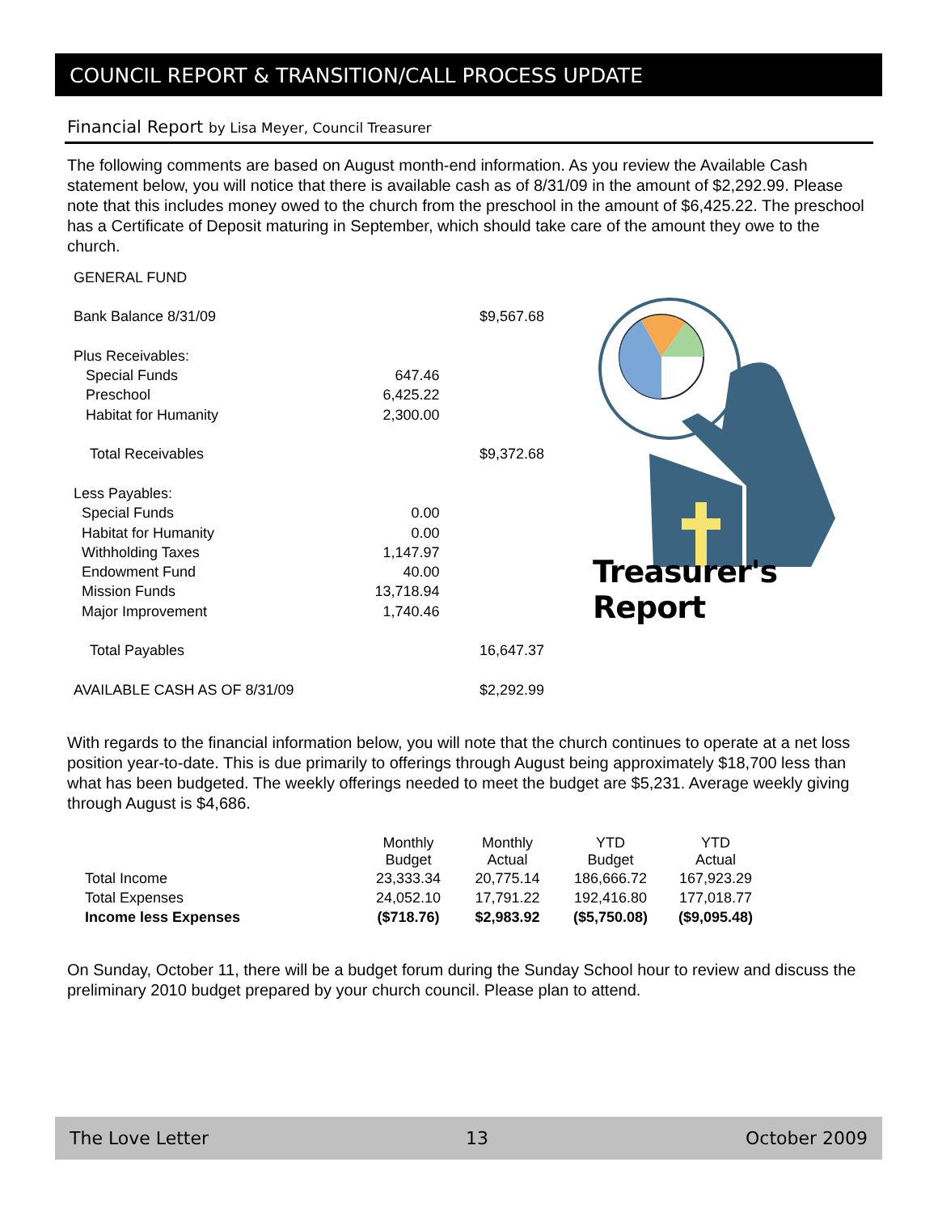COUNCIL REPORT & TRANSITION/CALL PROCESS UPDATE
Financial Report by Lisa Meyer, Council Treasurer
The following comments are based on August month-end information. As you review the Available Cash statement below, you will notice that there is available cash as of 8/31/09 in the amount of $2,292.99. Please note that this includes money owed to the church from the preschool in the amount of $6,425.22. The preschool has a Certificate of Deposit maturing in September, which should take care of the amount they owe to the church.
| GENERAL FUND | | |
| Bank Balance 8/31/09 | | $9,567.68 |
| Plus Receivables: | | |
| Special Funds | 647.46 | |
| Preschool | 6,425.22 | |
| Habitat for Humanity | 2,300.00 | |
| Total Receivables | | $9,372.68 |
| Less Payables: | | |
| Special Funds | 0.00 | |
| Habitat for Humanity | 0.00 | |
| Withholding Taxes | 1,147.97 | |
| Endowment Fund | 40.00 | |
| Mission Funds | 13,718.94 | |
| Major Improvement | 1,740.46 | |
| Total Payables | | 16,647.37 |
| AVAILABLE CASH AS OF 8/31/09 | | $2,292.99 |
Treasurer's Report
With regards to the financial information below, you will note that the church continues to operate at a net loss position year-to-date. This is due primarily to offerings through August being approximately $18,700 less than what has been budgeted. The weekly offerings needed to meet the budget are $5,231. Average weekly giving through August is $4,686.
| | Monthly Budget | Monthly Actual | YTD Budget | YTD Actual |
| Total Income | 23,333.34 | 20,775.14 | 186,666.72 | 167,923.29 |
| Total Expenses | 24,052.10 | 17,791.22 | 192,416.80 | 177,018.77 |
| Income less Expenses | ($718.76) | $2,983.92 | ($5,750.08) | ($9,095.48) |
On Sunday, October 11, there will be a budget forum during the Sunday School hour to review and discuss the preliminary 2010 budget prepared by your church council. Please plan to attend.
The Love Letter 13 October 2009